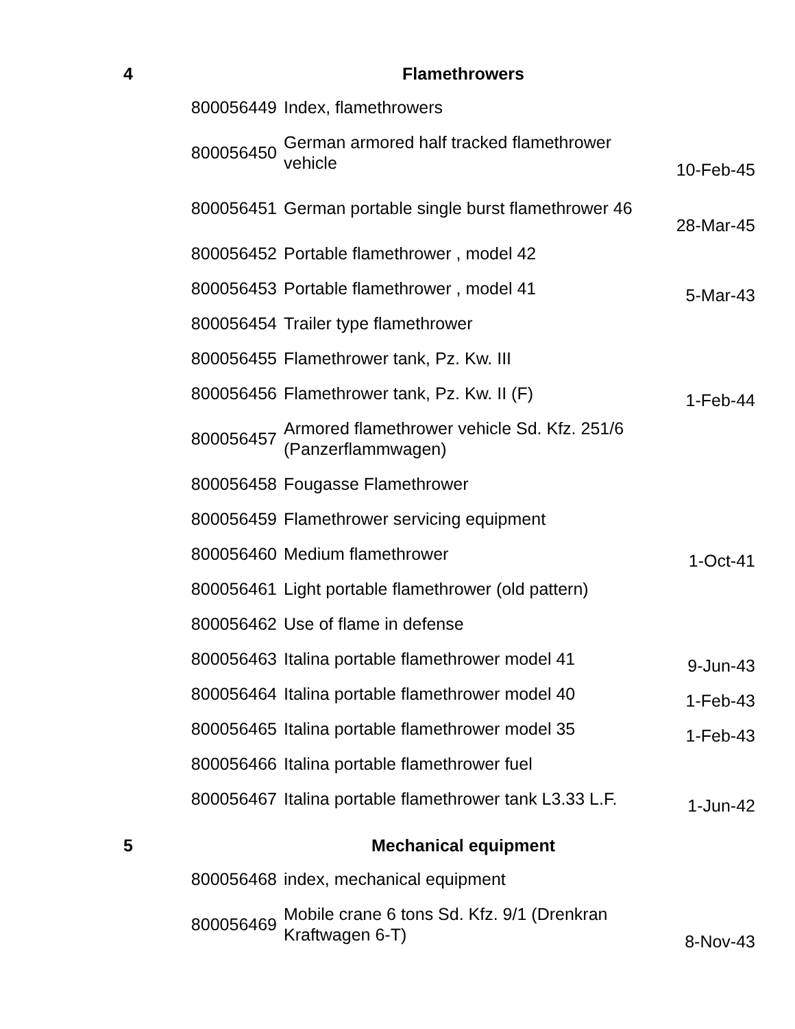| 4 | Flamethrowers | | |
| | 800056449 | Index, flamethrowers | |
| | 800056450 | German armored half tracked flamethrower vehicle | 10-Feb-45 |
| | 800056451 | German portable single burst flamethrower 46 | 28-Mar-45 |
| | 800056452 | Portable flamethrower , model 42 | |
| | 800056453 | Portable flamethrower , model 41 | 5-Mar-43 |
| | 800056454 | Trailer type flamethrower | |
| | 800056455 | Flamethrower tank, Pz. Kw. III | |
| | 800056456 | Flamethrower tank, Pz. Kw. II (F) | 1-Feb-44 |
| | 800056457 | Armored flamethrower vehicle Sd. Kfz. 251/6 (Panzerflammwagen) | |
| | 800056458 | Fougasse Flamethrower | |
| | 800056459 | Flamethrower servicing equipment | |
| | 800056460 | Medium flamethrower | 1-Oct-41 |
| | 800056461 | Light portable flamethrower (old pattern) | |
| | 800056462 | Use of flame in defense | |
| | 800056463 | Italina portable flamethrower model 41 | 9-Jun-43 |
| | 800056464 | Italina portable flamethrower model 40 | 1-Feb-43 |
| | 800056465 | Italina portable flamethrower model 35 | 1-Feb-43 |
| | 800056466 | Italina portable flamethrower fuel | |
| | 800056467 | Italina portable flamethrower tank L3.33 L.F. | 1-Jun-42 |
| 5 | Mechanical equipment | | |
| | 800056468 | index, mechanical equipment | |
| | 800056469 | Mobile crane 6 tons Sd. Kfz. 9/1 (Drenkran Kraftwagen 6-T) | 8-Nov-43 |